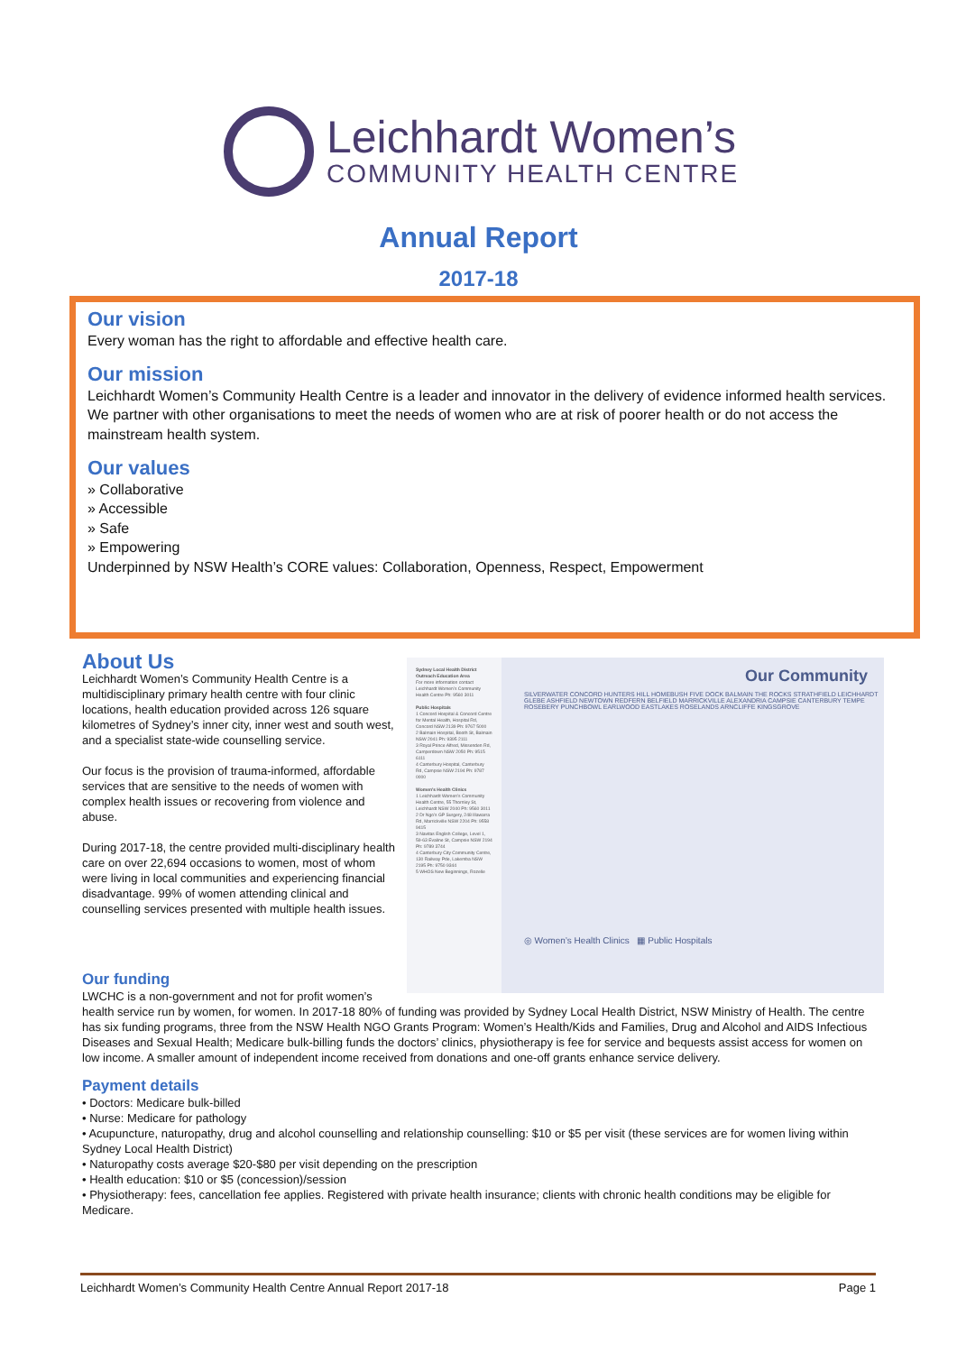Leichhardt Women’s
COMMUNITY HEALTH CENTRE
Annual Report
2017-18
Our vision
Every woman has the right to affordable and effective health care.
Our mission
Leichhardt Women’s Community Health Centre is a leader and innovator in the delivery of evidence informed health services. We partner with other organisations to meet the needs of women who are at risk of poorer health or do not access the mainstream health system.
Our values
» Collaborative
» Accessible
» Safe
» Empowering
Underpinned by NSW Health’s CORE values: Collaboration, Openness, Respect, Empowerment
About Us
Leichhardt Women’s Community Health Centre is a multidisciplinary primary health centre with four clinic locations, health education provided across 126 square kilometres of Sydney’s inner city, inner west and south west, and a specialist state-wide counselling service.
Our focus is the provision of trauma-informed, affordable services that are sensitive to the needs of women with complex health issues or recovering from violence and abuse.
During 2017-18, the centre provided multi-disciplinary health care on over 22,694 occasions to women, most of whom were living in local communities and experiencing financial disadvantage. 99% of women attending clinical and counselling services presented with multiple health issues.
Sydney Local Health District
Outreach Education Area
For more information contact Leichhardt Women’s Community Health Centre Ph: 9560 3011
Public Hospitals
1 Concord Hospital & Concord Centre for Mental Health, Hospital Rd, Concord NSW 2139 Ph: 9767 5000
2 Balmain Hospital, Booth St, Balmain NSW 2041 Ph: 9395 2111
3 Royal Prince Alfred, Missenden Rd, Camperdown NSW 2050 Ph: 9515 6111
4 Canterbury Hospital, Canterbury Rd, Campsie NSW 2194 Ph: 9787 0000
Women’s Health Clinics
1 Leichhardt Women’s Community Health Centre, 55 Thornley St, Leichhardt NSW 2040 Ph: 9560 3011
2 Dr Ngo’s GP Surgery, 248 Illawarra Rd, Marrickville NSW 2204 Ph: 9558 9415
3 Navitas English College, Level 1, 59-63 Evaline St, Campsie NSW 2194 Ph: 9789 3744
4 Canterbury City Community Centre, 130 Railway Pde, Lakemba NSW 2195 Ph: 9750 9344
5 WHOS New Beginnings, Rozelle
Our Community
SILVERWATER CONCORD HUNTERS HILL HOMEBUSH FIVE DOCK BALMAIN THE ROCKS STRATHFIELD LEICHHARDT GLEBE ASHFIELD NEWTOWN REDFERN BELFIELD MARRICKVILLE ALEXANDRIA CAMPSIE CANTERBURY TEMPE ROSEBERY PUNCHBOWL EARLWOOD EASTLAKES ROSELANDS ARNCLIFFE KINGSGROVE
◎ Women’s Health Clinics ▦ Public Hospitals
Our funding
LWCHC is a non-government and not for profit women’s
health service run by women, for women. In 2017-18 80% of funding was provided by Sydney Local Health District, NSW Ministry of Health. The centre has six funding programs, three from the NSW Health NGO Grants Program: Women’s Health/Kids and Families, Drug and Alcohol and AIDS Infectious Diseases and Sexual Health; Medicare bulk-billing funds the doctors’ clinics, physiotherapy is fee for service and bequests assist access for women on low income. A smaller amount of independent income received from donations and one-off grants enhance service delivery.
Payment details
• Doctors: Medicare bulk-billed
• Nurse: Medicare for pathology
• Acupuncture, naturopathy, drug and alcohol counselling and relationship counselling: $10 or $5 per visit (these services are for women living within Sydney Local Health District)
• Naturopathy costs average $20-$80 per visit depending on the prescription
• Health education: $10 or $5 (concession)/session
• Physiotherapy: fees, cancellation fee applies. Registered with private health insurance; clients with chronic health conditions may be eligible for Medicare.
Leichhardt Women’s Community Health Centre Annual Report 2017-18 Page 1